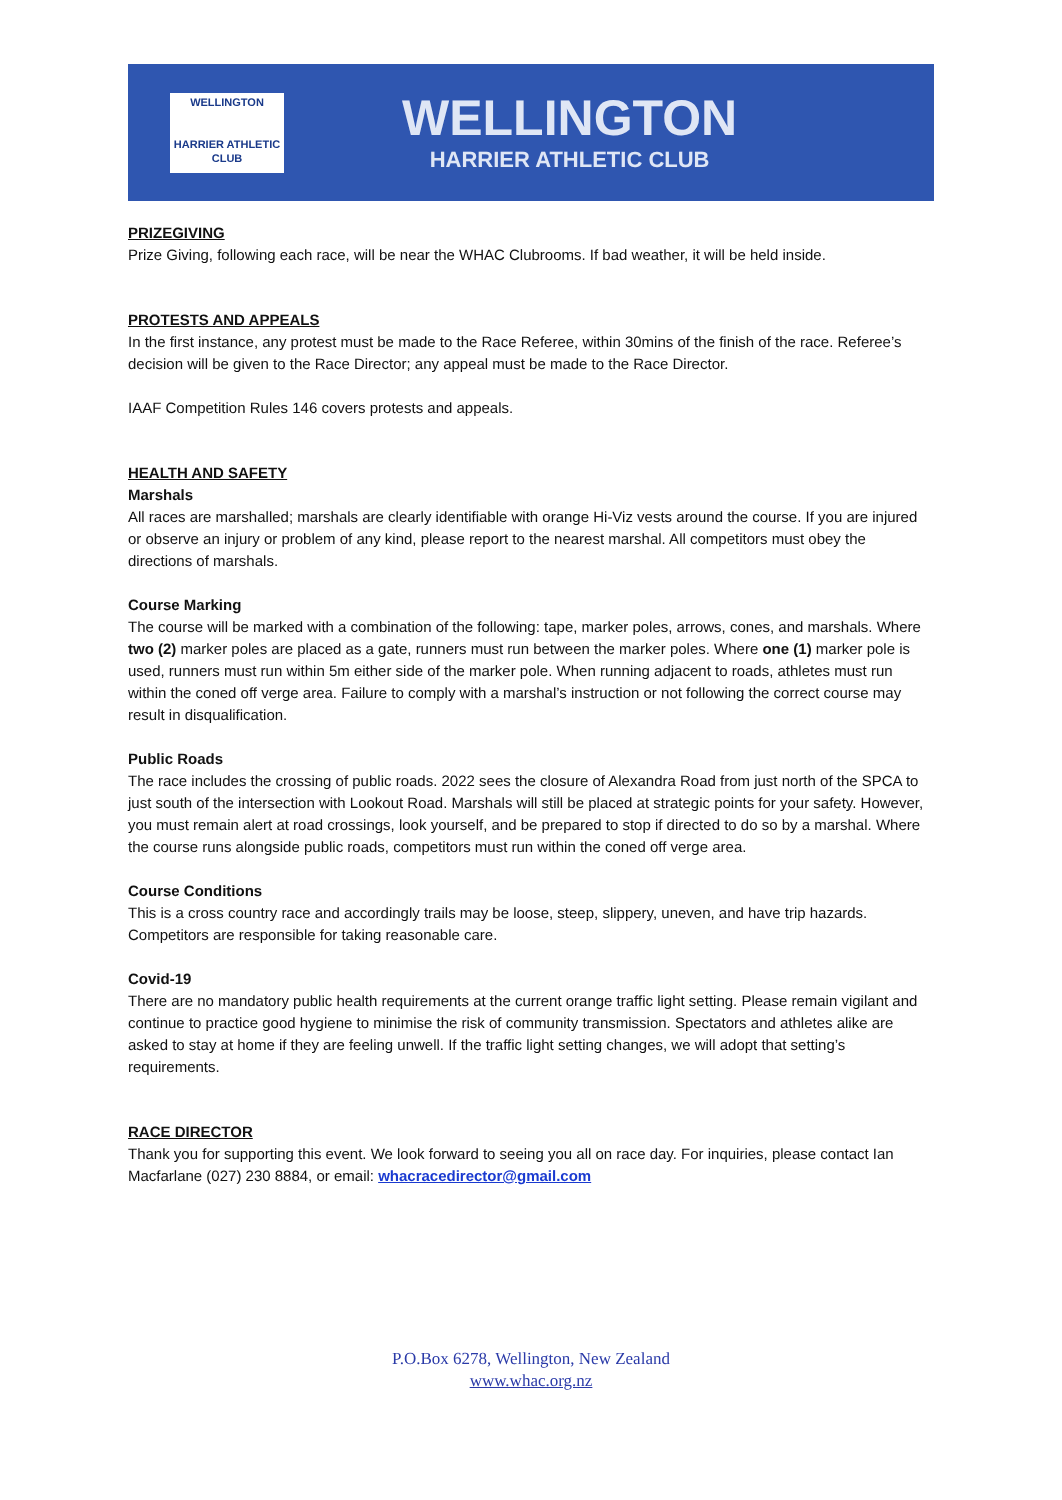WELLINGTON
HARRIER ATHLETIC CLUB
WELLINGTON
HARRIER ATHLETIC CLUB
PRIZEGIVING
Prize Giving, following each race, will be near the WHAC Clubrooms. If bad weather, it will be held inside.
PROTESTS AND APPEALS
In the first instance, any protest must be made to the Race Referee, within 30mins of the finish of the race. Referee’s decision will be given to the Race Director; any appeal must be made to the Race Director.
IAAF Competition Rules 146 covers protests and appeals.
HEALTH AND SAFETY
Marshals
All races are marshalled; marshals are clearly identifiable with orange Hi-Viz vests around the course. If you are injured or observe an injury or problem of any kind, please report to the nearest marshal. All competitors must obey the directions of marshals.
Course Marking
The course will be marked with a combination of the following: tape, marker poles, arrows, cones, and marshals. Where two (2) marker poles are placed as a gate, runners must run between the marker poles. Where one (1) marker pole is used, runners must run within 5m either side of the marker pole. When running adjacent to roads, athletes must run within the coned off verge area. Failure to comply with a marshal’s instruction or not following the correct course may result in disqualification.
Public Roads
The race includes the crossing of public roads. 2022 sees the closure of Alexandra Road from just north of the SPCA to just south of the intersection with Lookout Road. Marshals will still be placed at strategic points for your safety. However, you must remain alert at road crossings, look yourself, and be prepared to stop if directed to do so by a marshal. Where the course runs alongside public roads, competitors must run within the coned off verge area.
Course Conditions
This is a cross country race and accordingly trails may be loose, steep, slippery, uneven, and have trip hazards. Competitors are responsible for taking reasonable care.
Covid-19
There are no mandatory public health requirements at the current orange traffic light setting. Please remain vigilant and continue to practice good hygiene to minimise the risk of community transmission. Spectators and athletes alike are asked to stay at home if they are feeling unwell. If the traffic light setting changes, we will adopt that setting’s requirements.
RACE DIRECTOR
Thank you for supporting this event. We look forward to seeing you all on race day. For inquiries, please contact Ian Macfarlane (027) 230 8884, or email: whacracedirector@gmail.com
P.O.Box 6278, Wellington, New Zealand
www.whac.org.nz